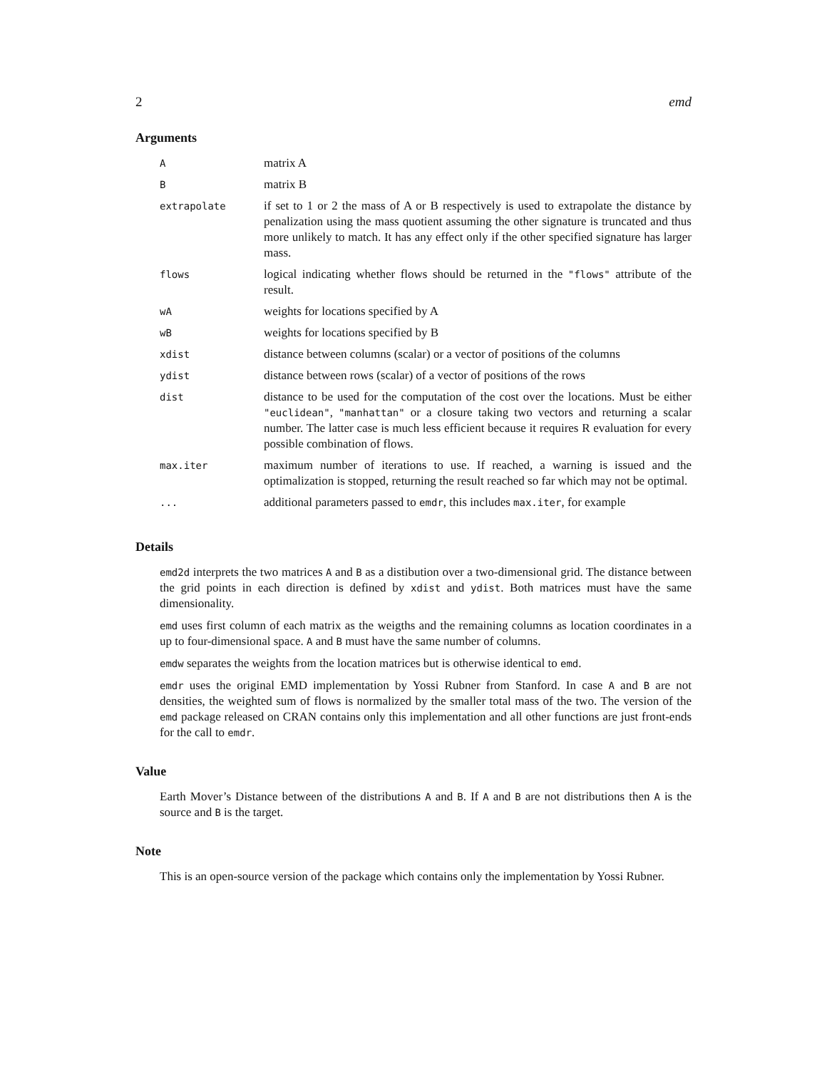2 emd
Arguments
| A | matrix A |
| B | matrix B |
| extrapolate | if set to 1 or 2 the mass of A or B respectively is used to extrapolate the distance by penalization using the mass quotient assuming the other signature is truncated and thus more unlikely to match. It has any effect only if the other specified signature has larger mass. |
| flows | logical indicating whether flows should be returned in the "flows" attribute of the result. |
| wA | weights for locations specified by A |
| wB | weights for locations specified by B |
| xdist | distance between columns (scalar) or a vector of positions of the columns |
| ydist | distance between rows (scalar) of a vector of positions of the rows |
| dist | distance to be used for the computation of the cost over the locations. Must be either "euclidean" , "manhattan" or a closure taking two vectors and returning a scalar number. The latter case is much less efficient because it requires R evaluation for every possible combination of flows. |
| max.iter | maximum number of iterations to use. If reached, a warning is issued and the optimalization is stopped, returning the result reached so far which may not be optimal. |
| ... | additional parameters passed to emdr , this includes max.iter , for example |
Details
emd2d interprets the two matrices A and B as a distibution over a two-dimensional grid. The distance between the grid points in each direction is defined by xdist and ydist. Both matrices must have the same dimensionality.
emd uses first column of each matrix as the weigths and the remaining columns as location coordinates in a up to four-dimensional space. A and B must have the same number of columns.
emdw separates the weights from the location matrices but is otherwise identical to emd.
emdr uses the original EMD implementation by Yossi Rubner from Stanford. In case A and B are not densities, the weighted sum of flows is normalized by the smaller total mass of the two. The version of the emd package released on CRAN contains only this implementation and all other functions are just front-ends for the call to emdr.
Value
Earth Mover’s Distance between of the distributions A and B. If A and B are not distributions then A is the source and B is the target.
Note
This is an open-source version of the package which contains only the implementation by Yossi Rubner.